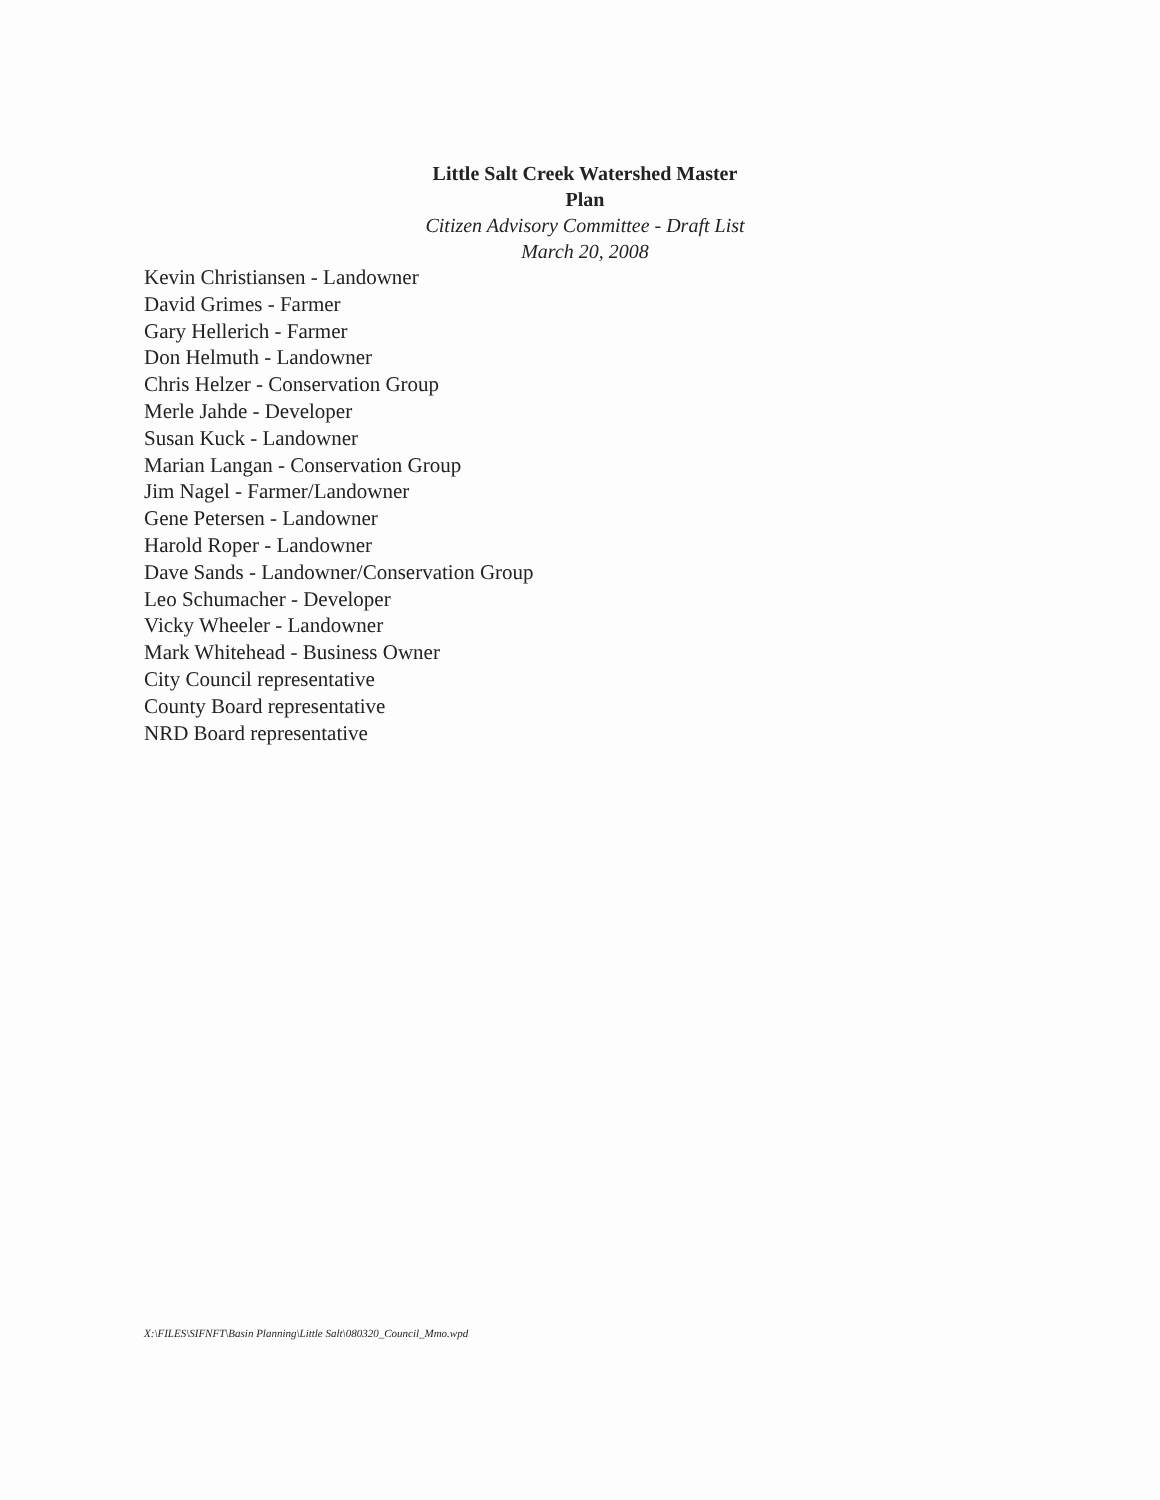Little Salt Creek Watershed Master Plan
Citizen Advisory Committee - Draft List
March 20, 2008
Kevin Christiansen - Landowner
David Grimes - Farmer
Gary Hellerich - Farmer
Don Helmuth - Landowner
Chris Helzer - Conservation Group
Merle Jahde - Developer
Susan Kuck - Landowner
Marian Langan - Conservation Group
Jim Nagel - Farmer/Landowner
Gene Petersen - Landowner
Harold Roper - Landowner
Dave Sands - Landowner/Conservation Group
Leo Schumacher - Developer
Vicky Wheeler - Landowner
Mark Whitehead - Business Owner
City Council representative
County Board representative
NRD Board representative
X:\FILES\SIFNFT\Basin Planning\Little Salt\080320_Council_Mmo.wpd